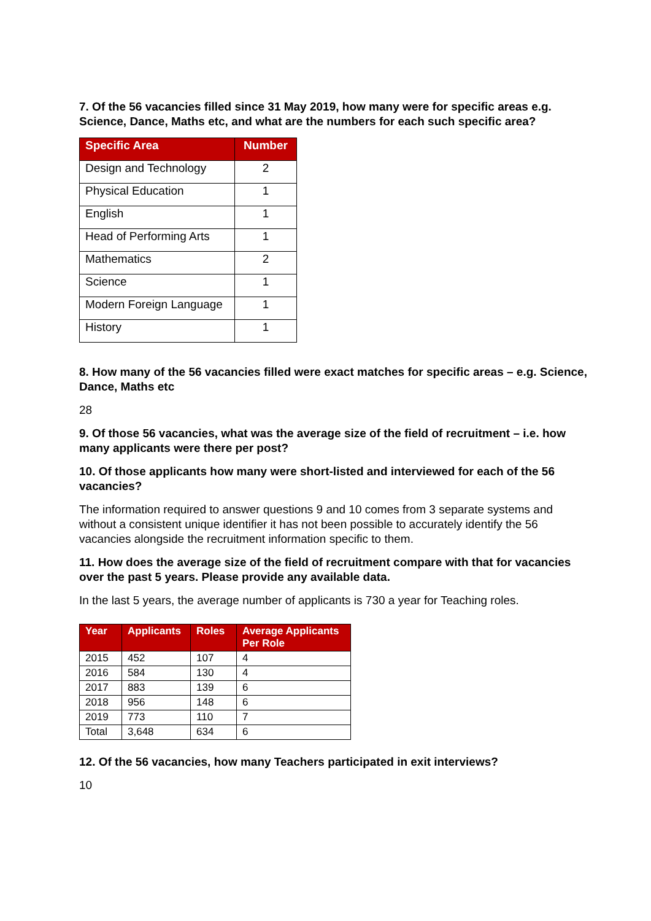7. Of the 56 vacancies filled since 31 May 2019, how many were for specific areas e.g. Science, Dance, Maths etc, and what are the numbers for each such specific area?
| Specific Area | Number |
| --- | --- |
| Design and Technology | 2 |
| Physical Education | 1 |
| English | 1 |
| Head of Performing Arts | 1 |
| Mathematics | 2 |
| Science | 1 |
| Modern Foreign Language | 1 |
| History | 1 |
8. How many of the 56 vacancies filled were exact matches for specific areas – e.g. Science, Dance, Maths etc
28
9. Of those 56 vacancies, what was the average size of the field of recruitment – i.e. how many applicants were there per post?
10. Of those applicants how many were short-listed and interviewed for each of the 56 vacancies?
The information required to answer questions 9 and 10 comes from 3 separate systems and without a consistent unique identifier it has not been possible to accurately identify the 56 vacancies alongside the recruitment information specific to them.
11. How does the average size of the field of recruitment compare with that for vacancies over the past 5 years. Please provide any available data.
In the last 5 years, the average number of applicants is 730 a year for Teaching roles.
| Year | Applicants | Roles | Average Applicants Per Role |
| --- | --- | --- | --- |
| 2015 | 452 | 107 | 4 |
| 2016 | 584 | 130 | 4 |
| 2017 | 883 | 139 | 6 |
| 2018 | 956 | 148 | 6 |
| 2019 | 773 | 110 | 7 |
| Total | 3,648 | 634 | 6 |
12. Of the 56 vacancies, how many Teachers participated in exit interviews?
10